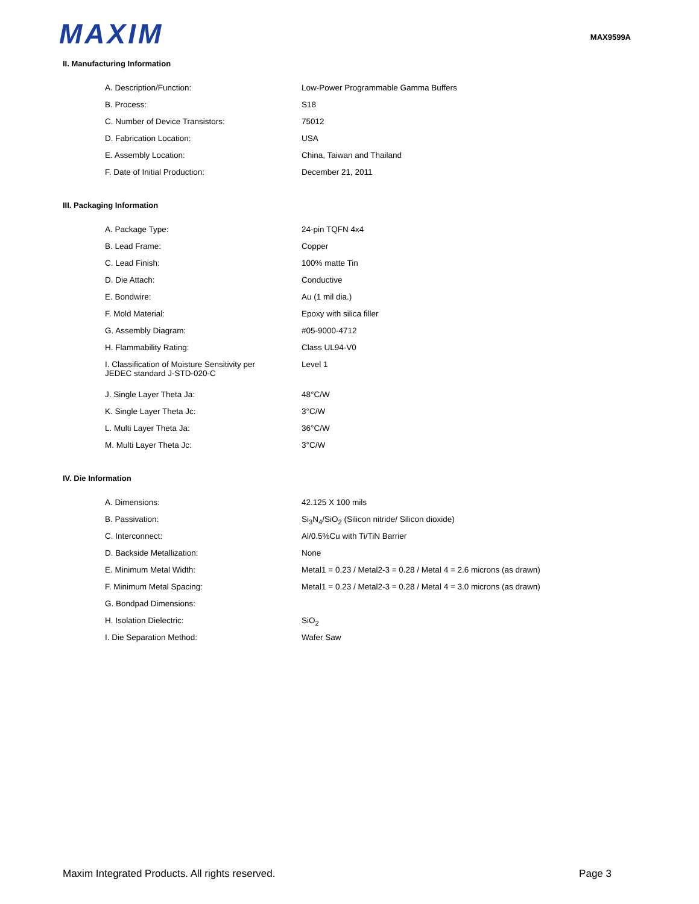MAXIM
MAX9599A
II. Manufacturing Information
| A. Description/Function: | Low-Power Programmable Gamma Buffers |
| B. Process: | S18 |
| C. Number of Device Transistors: | 75012 |
| D. Fabrication Location: | USA |
| E. Assembly Location: | China, Taiwan and Thailand |
| F. Date of Initial Production: | December 21, 2011 |
III. Packaging Information
| A. Package Type: | 24-pin TQFN 4x4 |
| B. Lead Frame: | Copper |
| C. Lead Finish: | 100% matte Tin |
| D. Die Attach: | Conductive |
| E. Bondwire: | Au (1 mil dia.) |
| F. Mold Material: | Epoxy with silica filler |
| G. Assembly Diagram: | #05-9000-4712 |
| H. Flammability Rating: | Class UL94-V0 |
| I. Classification of Moisture Sensitivity per JEDEC standard J-STD-020-C | Level 1 |
| J. Single Layer Theta Ja: | 48°C/W |
| K. Single Layer Theta Jc: | 3°C/W |
| L. Multi Layer Theta Ja: | 36°C/W |
| M. Multi Layer Theta Jc: | 3°C/W |
IV. Die Information
| A. Dimensions: | 42.125 X 100 mils |
| B. Passivation: | Si<sub>3</sub>N<sub>4</sub>/SiO<sub>2</sub> (Silicon nitride/ Silicon dioxide) |
| C. Interconnect: | Al/0.5%Cu with Ti/TiN Barrier |
| D. Backside Metallization: | None |
| E. Minimum Metal Width: | Metal1 = 0.23 / Metal2-3 = 0.28 / Metal 4 = 2.6 microns (as drawn) |
| F. Minimum Metal Spacing: | Metal1 = 0.23 / Metal2-3 = 0.28 / Metal 4 = 3.0 microns (as drawn) |
| G. Bondpad Dimensions: | |
| H. Isolation Dielectric: | SiO<sub>2</sub> |
| I. Die Separation Method: | Wafer Saw |
Maxim Integrated Products. All rights reserved. Page 3